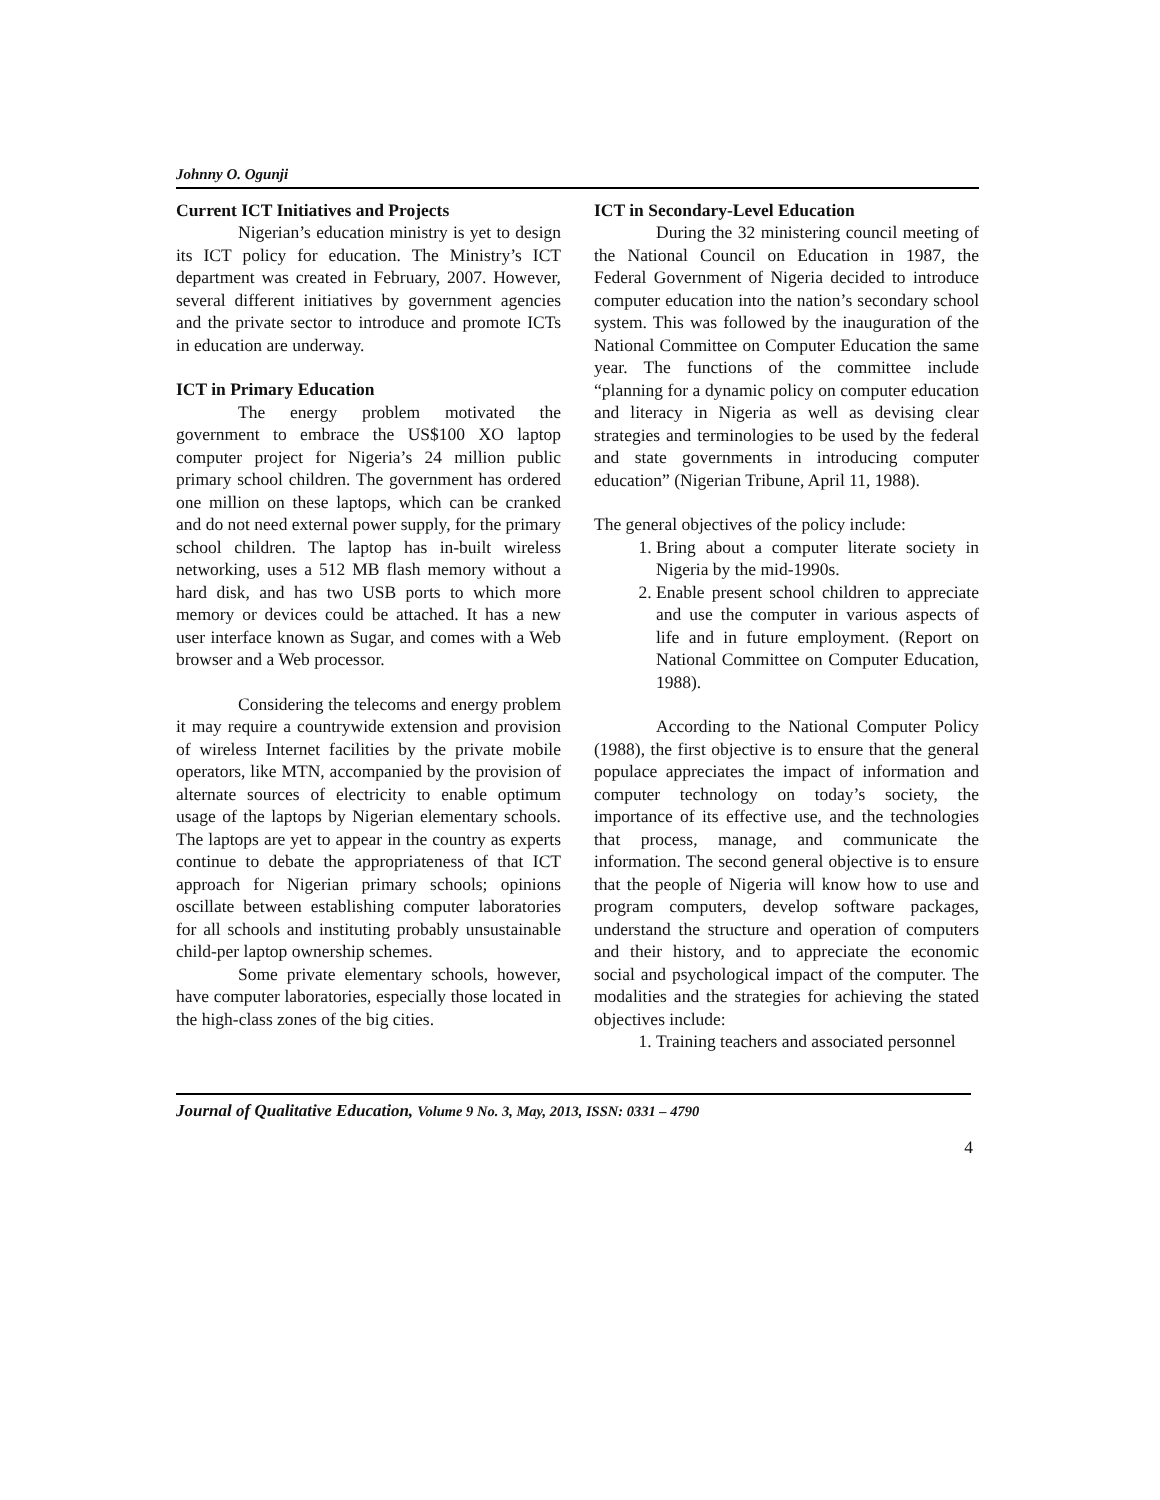Johnny O. Ogunji
Current ICT Initiatives and Projects
Nigerian’s education ministry is yet to design its ICT policy for education. The Ministry’s ICT department was created in February, 2007. However, several different initiatives by government agencies and the private sector to introduce and promote ICTs in education are underway.
ICT in Primary Education
The energy problem motivated the government to embrace the US$100 XO laptop computer project for Nigeria’s 24 million public primary school children. The government has ordered one million on these laptops, which can be cranked and do not need external power supply, for the primary school children. The laptop has in-built wireless networking, uses a 512 MB flash memory without a hard disk, and has two USB ports to which more memory or devices could be attached. It has a new user interface known as Sugar, and comes with a Web browser and a Web processor.
Considering the telecoms and energy problem it may require a countrywide extension and provision of wireless Internet facilities by the private mobile operators, like MTN, accompanied by the provision of alternate sources of electricity to enable optimum usage of the laptops by Nigerian elementary schools. The laptops are yet to appear in the country as experts continue to debate the appropriateness of that ICT approach for Nigerian primary schools; opinions oscillate between establishing computer laboratories for all schools and instituting probably unsustainable child-per laptop ownership schemes.
Some private elementary schools, however, have computer laboratories, especially those located in the high-class zones of the big cities.
ICT in Secondary-Level Education
During the 32 ministering council meeting of the National Council on Education in 1987, the Federal Government of Nigeria decided to introduce computer education into the nation’s secondary school system. This was followed by the inauguration of the National Committee on Computer Education the same year. The functions of the committee include “planning for a dynamic policy on computer education and literacy in Nigeria as well as devising clear strategies and terminologies to be used by the federal and state governments in introducing computer education” (Nigerian Tribune, April 11, 1988).
The general objectives of the policy include:
1. Bring about a computer literate society in Nigeria by the mid-1990s.
2. Enable present school children to appreciate and use the computer in various aspects of life and in future employment. (Report on National Committee on Computer Education, 1988).
According to the National Computer Policy (1988), the first objective is to ensure that the general populace appreciates the impact of information and computer technology on today’s society, the importance of its effective use, and the technologies that process, manage, and communicate the information. The second general objective is to ensure that the people of Nigeria will know how to use and program computers, develop software packages, understand the structure and operation of computers and their history, and to appreciate the economic social and psychological impact of the computer. The modalities and the strategies for achieving the stated objectives include:
1. Training teachers and associated personnel
Journal of Qualitative Education, Volume 9 No. 3, May, 2013, ISSN: 0331 – 4790
4